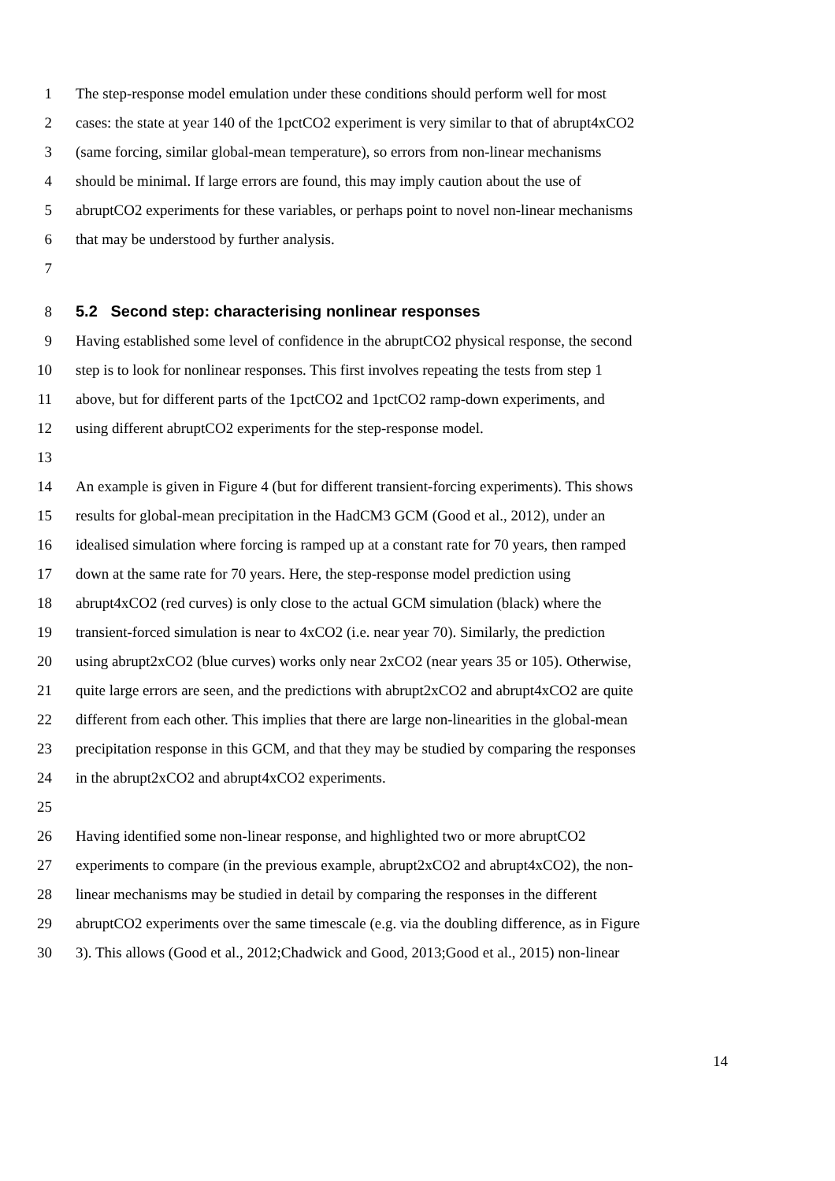1 The step-response model emulation under these conditions should perform well for most
2 cases: the state at year 140 of the 1pctCO2 experiment is very similar to that of abrupt4xCO2
3 (same forcing, similar global-mean temperature), so errors from non-linear mechanisms
4 should be minimal. If large errors are found, this may imply caution about the use of
5 abruptCO2 experiments for these variables, or perhaps point to novel non-linear mechanisms
6 that may be understood by further analysis.
7
8 5.2 Second step: characterising nonlinear responses
9 Having established some level of confidence in the abruptCO2 physical response, the second
10 step is to look for nonlinear responses. This first involves repeating the tests from step 1
11 above, but for different parts of the 1pctCO2 and 1pctCO2 ramp-down experiments, and
12 using different abruptCO2 experiments for the step-response model.
13
14 An example is given in Figure 4 (but for different transient-forcing experiments). This shows
15 results for global-mean precipitation in the HadCM3 GCM (Good et al., 2012), under an
16 idealised simulation where forcing is ramped up at a constant rate for 70 years, then ramped
17 down at the same rate for 70 years. Here, the step-response model prediction using
18 abrupt4xCO2 (red curves) is only close to the actual GCM simulation (black) where the
19 transient-forced simulation is near to 4xCO2 (i.e. near year 70). Similarly, the prediction
20 using abrupt2xCO2 (blue curves) works only near 2xCO2 (near years 35 or 105). Otherwise,
21 quite large errors are seen, and the predictions with abrupt2xCO2 and abrupt4xCO2 are quite
22 different from each other. This implies that there are large non-linearities in the global-mean
23 precipitation response in this GCM, and that they may be studied by comparing the responses
24 in the abrupt2xCO2 and abrupt4xCO2 experiments.
25
26 Having identified some non-linear response, and highlighted two or more abruptCO2
27 experiments to compare (in the previous example, abrupt2xCO2 and abrupt4xCO2), the non-
28 linear mechanisms may be studied in detail by comparing the responses in the different
29 abruptCO2 experiments over the same timescale (e.g. via the doubling difference, as in Figure
30 3). This allows (Good et al., 2012;Chadwick and Good, 2013;Good et al., 2015) non-linear
14